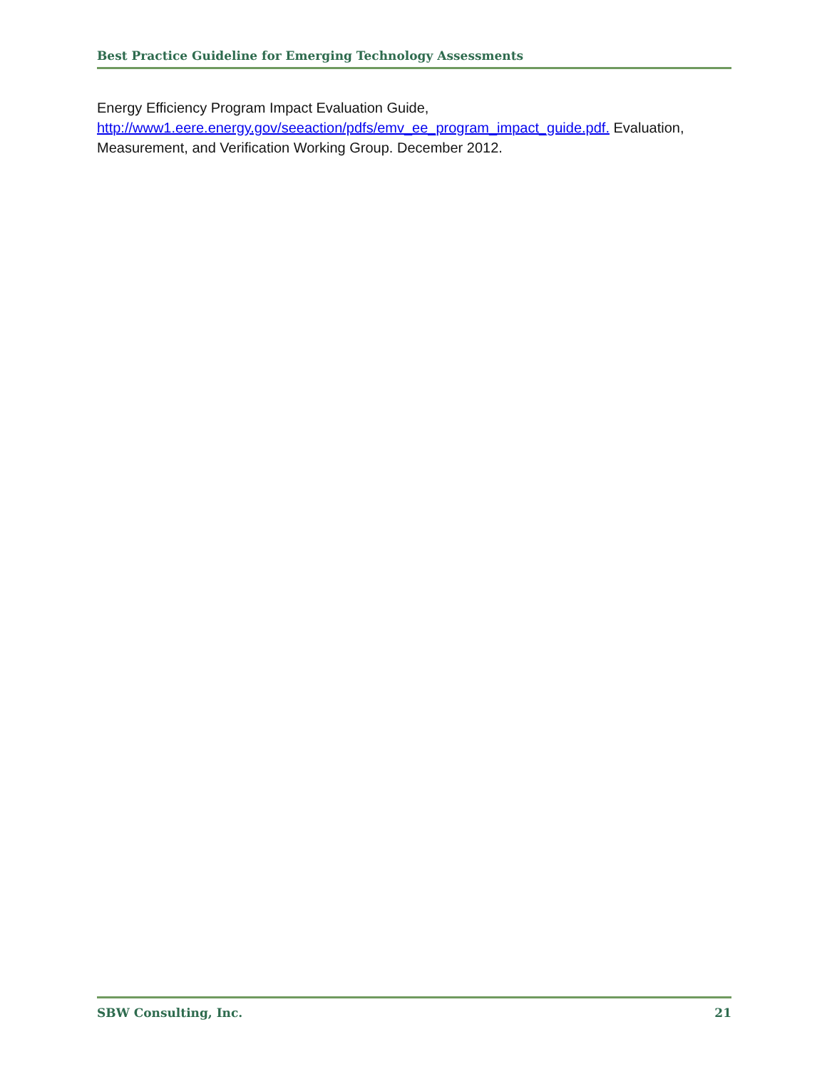Best Practice Guideline for Emerging Technology Assessments
Energy Efficiency Program Impact Evaluation Guide,
http://www1.eere.energy.gov/seeaction/pdfs/emv_ee_program_impact_guide.pdf. Evaluation, Measurement, and Verification Working Group. December 2012.
SBW Consulting, Inc. 21